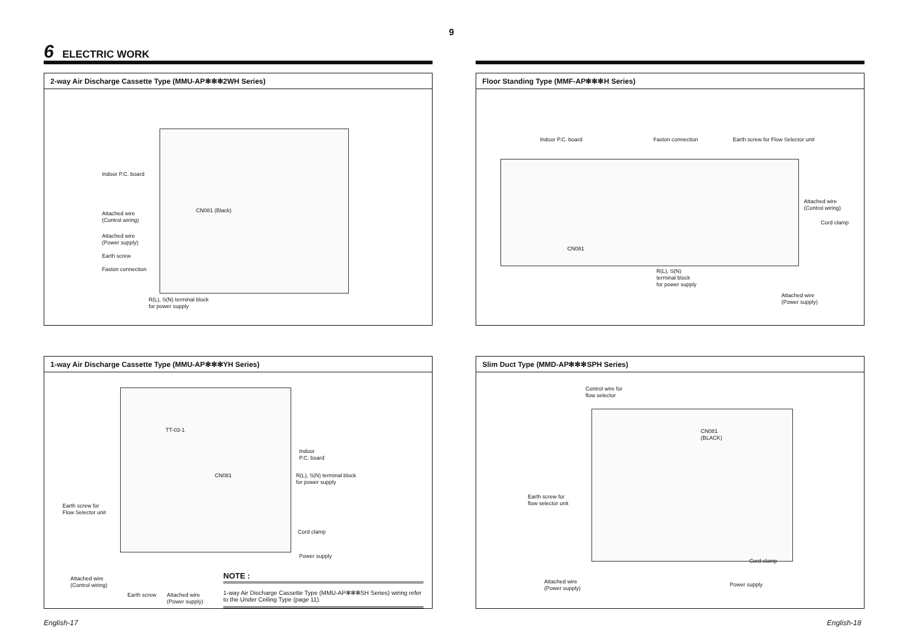9
6 ELECTRIC WORK
2-way Air Discharge Cassette Type (MMU-AP✻✻✻2WH Series)
Indoor P.C. board
CN081 (Black)
Attached wire
(Control wiring)
Attached wire
(Power supply)
Earth screw
Faston connection
R(L), S(N) terminal block
for power supply
1-way Air Discharge Cassette Type (MMU-AP✻✻✻YH Series)
TT-03-1
Indoor
P.C. board
CN081
R(L), S(N) terminal block
for power supply
Earth screw for
Flow Selector unit
Cord clamp
Power supply
Attached wire
(Control wiring)
Earth screw
Attached wire
(Power supply)
NOTE :
1-way Air Discharge Cassette Type (MMU-AP✻✻✻SH Series) wiring refer to the Under Ceiling Type (page 11).
Floor Standing Type (MMF-AP✻✻✻H Series)
Indoor P.C. board Faston connection
Earth screw for Flow Selector unit
Attached wire
(Control wiring)
Cord clamp
CN081
R(L), S(N)
terminal block
for power supply
Attached wire
(Power supply)
Slim Duct Type (MMD-AP✻✻✻SPH Series)
Control wire for
flow selector
CN081
(BLACK)
Earth screw for
flow selector unit
Cord clamp
Attached wire
(Power supply)
Power supply
English-17 English-18